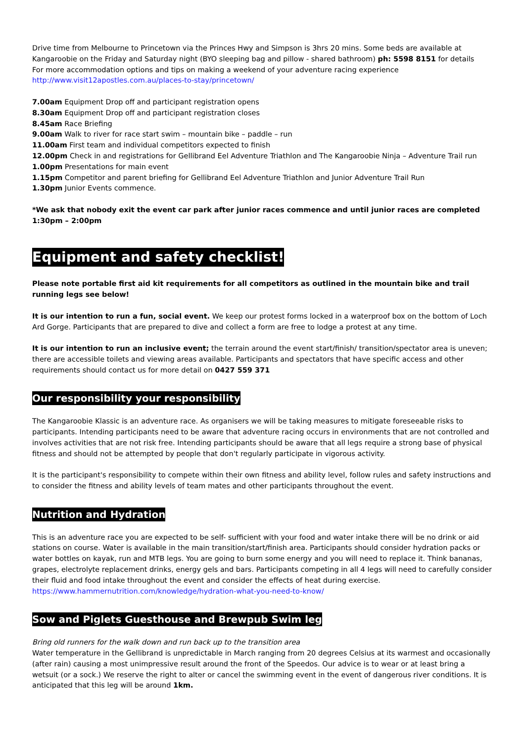Drive time from Melbourne to Princetown via the Princes Hwy and Simpson is 3hrs 20 mins. Some beds are available at Kangaroobie on the Friday and Saturday night (BYO sleeping bag and pillow - shared bathroom) ph: 5598 8151 for details
For more accommodation options and tips on making a weekend of your adventure racing experience
http://www.visit12apostles.com.au/places-to-stay/princetown/
7.00am Equipment Drop off and participant registration opens
8.30am Equipment Drop off and participant registration closes
8.45am Race Briefing
9.00am Walk to river for race start swim – mountain bike – paddle – run
11.00am First team and individual competitors expected to finish
12.00pm Check in and registrations for Gellibrand Eel Adventure Triathlon and The Kangaroobie Ninja – Adventure Trail run
1.00pm Presentations for main event
1.15pm Competitor and parent briefing for Gellibrand Eel Adventure Triathlon and Junior Adventure Trail Run
1.30pm Junior Events commence.
*We ask that nobody exit the event car park after junior races commence and until junior races are completed 1:30pm – 2:00pm
Equipment and safety checklist!
Please note portable first aid kit requirements for all competitors as outlined in the mountain bike and trail running legs see below!
It is our intention to run a fun, social event. We keep our protest forms locked in a waterproof box on the bottom of Loch Ard Gorge. Participants that are prepared to dive and collect a form are free to lodge a protest at any time.
It is our intention to run an inclusive event; the terrain around the event start/finish/ transition/spectator area is uneven; there are accessible toilets and viewing areas available. Participants and spectators that have specific access and other requirements should contact us for more detail on 0427 559 371
Our responsibility your responsibility
The Kangaroobie Klassic is an adventure race. As organisers we will be taking measures to mitigate foreseeable risks to participants. Intending participants need to be aware that adventure racing occurs in environments that are not controlled and involves activities that are not risk free. Intending participants should be aware that all legs require a strong base of physical fitness and should not be attempted by people that don't regularly participate in vigorous activity.
It is the participant's responsibility to compete within their own fitness and ability level, follow rules and safety instructions and to consider the fitness and ability levels of team mates and other participants throughout the event.
Nutrition and Hydration
This is an adventure race you are expected to be self- sufficient with your food and water intake there will be no drink or aid stations on course. Water is available in the main transition/start/finish area. Participants should consider hydration packs or water bottles on kayak, run and MTB legs. You are going to burn some energy and you will need to replace it. Think bananas, grapes, electrolyte replacement drinks, energy gels and bars. Participants competing in all 4 legs will need to carefully consider their fluid and food intake throughout the event and consider the effects of heat during exercise.
https://www.hammernutrition.com/knowledge/hydration-what-you-need-to-know/
Sow and Piglets Guesthouse and Brewpub Swim leg
Bring old runners for the walk down and run back up to the transition area
Water temperature in the Gellibrand is unpredictable in March ranging from 20 degrees Celsius at its warmest and occasionally (after rain) causing a most unimpressive result around the front of the Speedos. Our advice is to wear or at least bring a wetsuit (or a sock.) We reserve the right to alter or cancel the swimming event in the event of dangerous river conditions. It is anticipated that this leg will be around 1km.